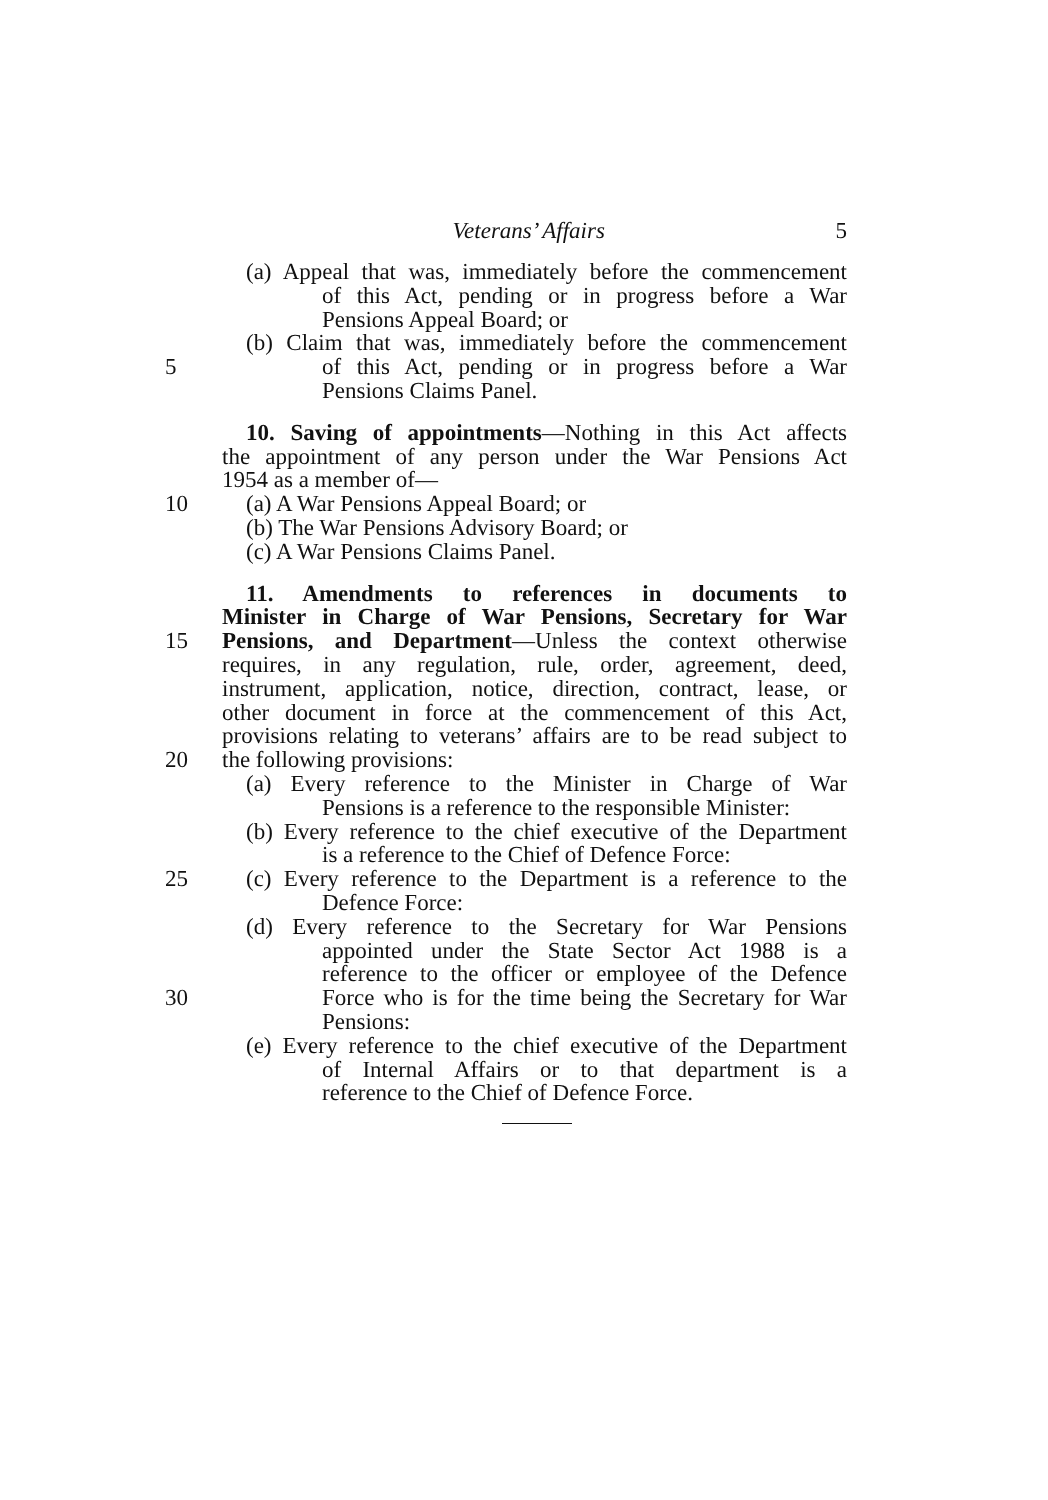Veterans’ Affairs 5
(a) Appeal that was, immediately before the commencement
of this Act, pending or in progress before a War
Pensions Appeal Board; or
(b) Claim that was, immediately before the commencement
5 of this Act, pending or in progress before a War
Pensions Claims Panel.
10. Saving of appointments—Nothing in this Act affects
the appointment of any person under the War Pensions Act
1954 as a member of—
10 (a) A War Pensions Appeal Board; or
(b) The War Pensions Advisory Board; or
(c) A War Pensions Claims Panel.
11. Amendments to references in documents to
Minister in Charge of War Pensions, Secretary for War
15 Pensions, and Department—Unless the context otherwise
requires, in any regulation, rule, order, agreement, deed,
instrument, application, notice, direction, contract, lease, or
other document in force at the commencement of this Act,
provisions relating to veterans’ affairs are to be read subject to
20 the following provisions:
(a) Every reference to the Minister in Charge of War
Pensions is a reference to the responsible Minister:
(b) Every reference to the chief executive of the Department
is a reference to the Chief of Defence Force:
25 (c) Every reference to the Department is a reference to the
Defence Force:
(d) Every reference to the Secretary for War Pensions
appointed under the State Sector Act 1988 is a
reference to the officer or employee of the Defence
30 Force who is for the time being the Secretary for War
Pensions:
(e) Every reference to the chief executive of the Department
of Internal Affairs or to that department is a
reference to the Chief of Defence Force.